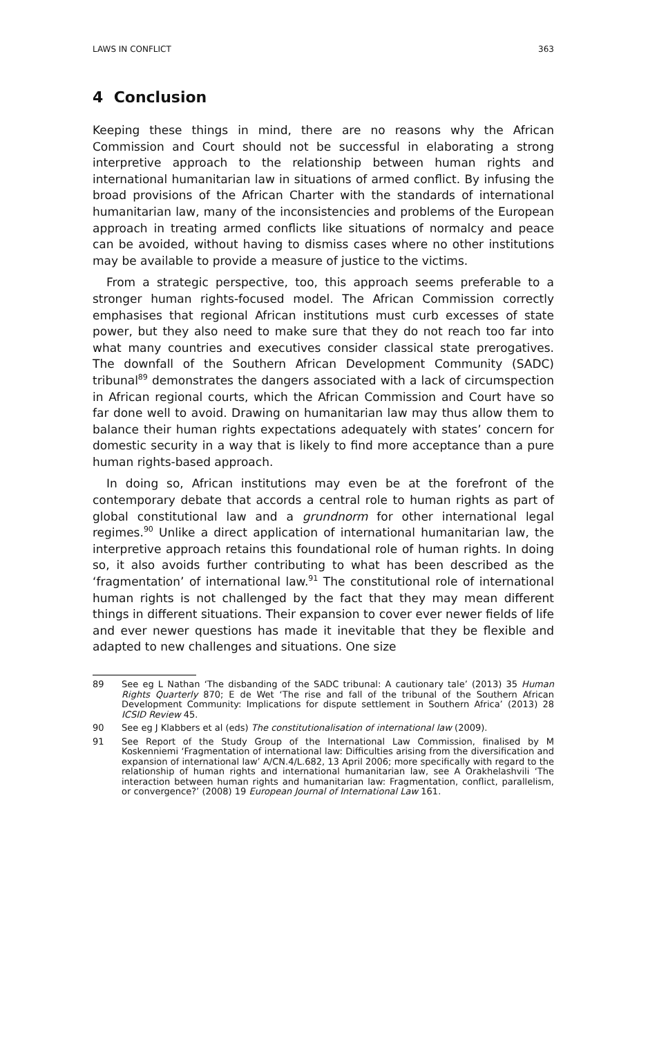LAWS IN CONFLICT 363
4 Conclusion
Keeping these things in mind, there are no reasons why the African Commission and Court should not be successful in elaborating a strong interpretive approach to the relationship between human rights and international humanitarian law in situations of armed conflict. By infusing the broad provisions of the African Charter with the standards of international humanitarian law, many of the inconsistencies and problems of the European approach in treating armed conflicts like situations of normalcy and peace can be avoided, without having to dismiss cases where no other institutions may be available to provide a measure of justice to the victims.
From a strategic perspective, too, this approach seems preferable to a stronger human rights-focused model. The African Commission correctly emphasises that regional African institutions must curb excesses of state power, but they also need to make sure that they do not reach too far into what many countries and executives consider classical state prerogatives. The downfall of the Southern African Development Community (SADC) tribunal<sup>89</sup> demonstrates the dangers associated with a lack of circumspection in African regional courts, which the African Commission and Court have so far done well to avoid. Drawing on humanitarian law may thus allow them to balance their human rights expectations adequately with states’ concern for domestic security in a way that is likely to find more acceptance than a pure human rights-based approach.
In doing so, African institutions may even be at the forefront of the contemporary debate that accords a central role to human rights as part of global constitutional law and a grundnorm for other international legal regimes.<sup>90</sup> Unlike a direct application of international humanitarian law, the interpretive approach retains this foundational role of human rights. In doing so, it also avoids further contributing to what has been described as the ‘fragmentation’ of international law.<sup>91</sup> The constitutional role of international human rights is not challenged by the fact that they may mean different things in different situations. Their expansion to cover ever newer fields of life and ever newer questions has made it inevitable that they be flexible and adapted to new challenges and situations. One size
89 See eg L Nathan ‘The disbanding of the SADC tribunal: A cautionary tale’ (2013) 35 Human Rights Quarterly 870; E de Wet ‘The rise and fall of the tribunal of the Southern African Development Community: Implications for dispute settlement in Southern Africa’ (2013) 28 ICSID Review 45.
90 See eg J Klabbers et al (eds) The constitutionalisation of international law (2009).
91 See Report of the Study Group of the International Law Commission, finalised by M Koskenniemi ‘Fragmentation of international law: Difficulties arising from the diversification and expansion of international law’ A/CN.4/L.682, 13 April 2006; more specifically with regard to the relationship of human rights and international humanitarian law, see A Orakhelashvili ‘The interaction between human rights and humanitarian law: Fragmentation, conflict, parallelism, or convergence?’ (2008) 19 European Journal of International Law 161.